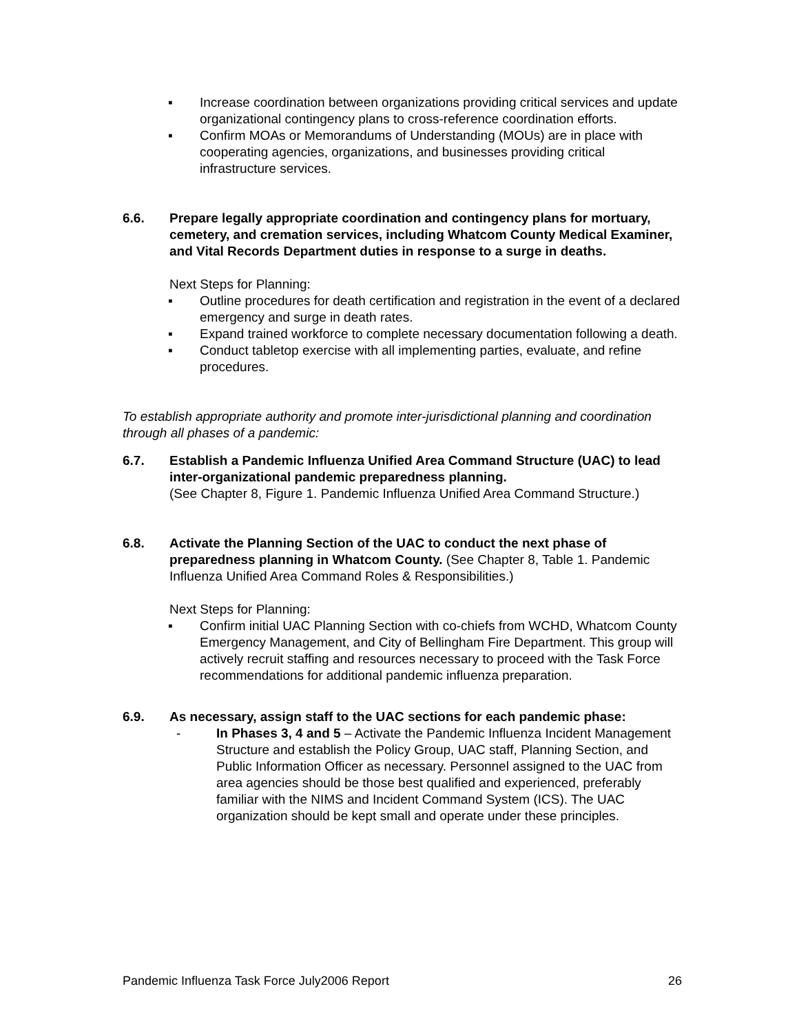▪ Increase coordination between organizations providing critical services and update organizational contingency plans to cross-reference coordination efforts.
▪ Confirm MOAs or Memorandums of Understanding (MOUs) are in place with cooperating agencies, organizations, and businesses providing critical infrastructure services.
6.6. Prepare legally appropriate coordination and contingency plans for mortuary, cemetery, and cremation services, including Whatcom County Medical Examiner, and Vital Records Department duties in response to a surge in deaths.
Next Steps for Planning:
▪ Outline procedures for death certification and registration in the event of a declared emergency and surge in death rates.
▪ Expand trained workforce to complete necessary documentation following a death.
▪ Conduct tabletop exercise with all implementing parties, evaluate, and refine procedures.
To establish appropriate authority and promote inter-jurisdictional planning and coordination through all phases of a pandemic:
6.7. Establish a Pandemic Influenza Unified Area Command Structure (UAC) to lead inter-organizational pandemic preparedness planning.
(See Chapter 8, Figure 1. Pandemic Influenza Unified Area Command Structure.)
6.8. Activate the Planning Section of the UAC to conduct the next phase of preparedness planning in Whatcom County. (See Chapter 8, Table 1. Pandemic Influenza Unified Area Command Roles & Responsibilities.)
Next Steps for Planning:
▪ Confirm initial UAC Planning Section with co-chiefs from WCHD, Whatcom County Emergency Management, and City of Bellingham Fire Department. This group will actively recruit staffing and resources necessary to proceed with the Task Force recommendations for additional pandemic influenza preparation.
6.9. As necessary, assign staff to the UAC sections for each pandemic phase:
- In Phases 3, 4 and 5 – Activate the Pandemic Influenza Incident Management Structure and establish the Policy Group, UAC staff, Planning Section, and Public Information Officer as necessary. Personnel assigned to the UAC from area agencies should be those best qualified and experienced, preferably familiar with the NIMS and Incident Command System (ICS). The UAC organization should be kept small and operate under these principles.
Pandemic Influenza Task Force July2006 Report 26